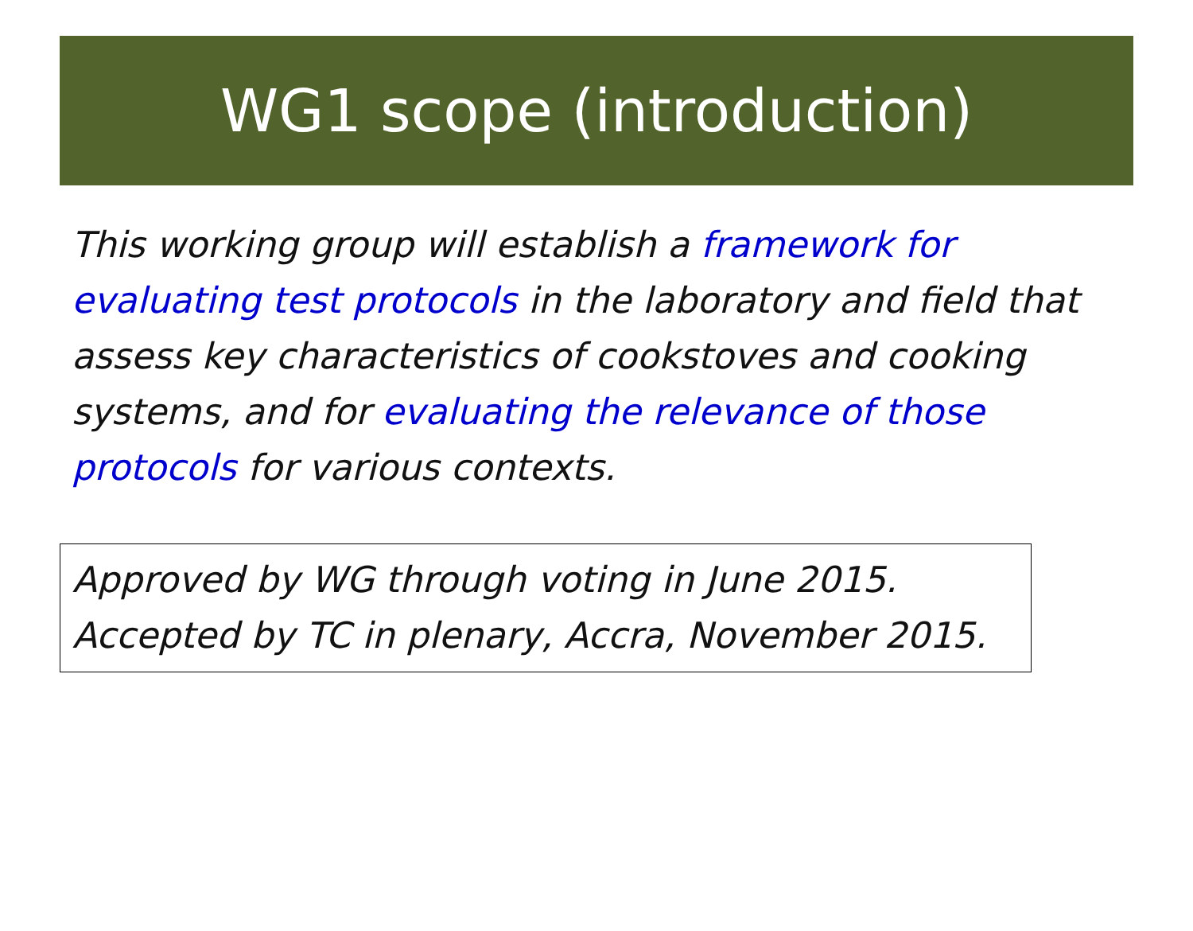WG1 scope (introduction)
This working group will establish a framework for evaluating test protocols in the laboratory and field that assess key characteristics of cookstoves and cooking systems, and for evaluating the relevance of those protocols for various contexts.
Approved by WG through voting in June 2015.
Accepted by TC in plenary, Accra, November 2015.